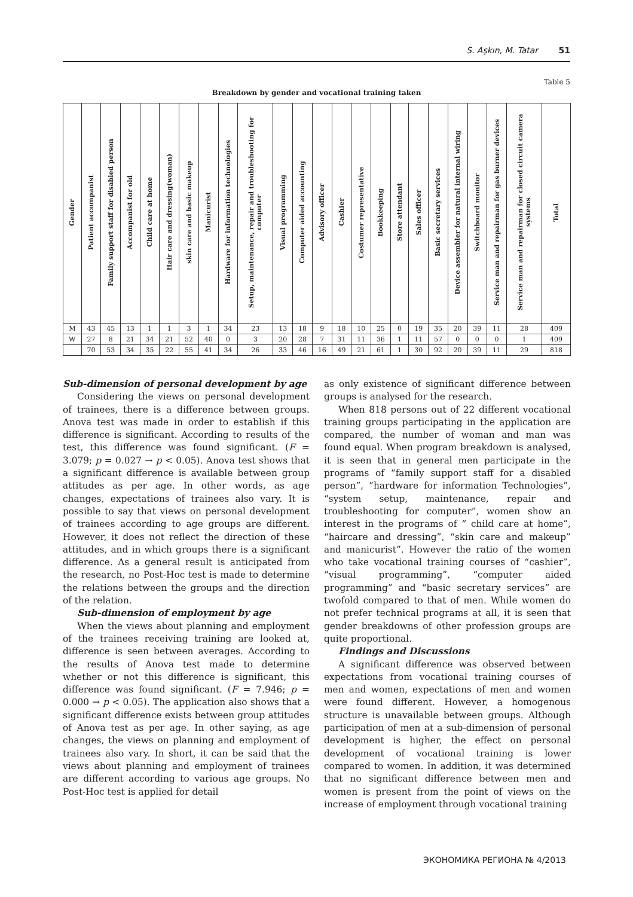S. Aşkın, M. Tatar 51
Table 5
Breakdown by gender and vocational training taken
| Gender | Patient accompanist | Family support staff for disabled person | Accompanist for old | Child care at home | Hair care and dressing(woman) | skin care and basic makeup | Manicurist | Hardware for information technologies | Setup, maintenance, repair and troubleshooting for computer | Visual programming | Computer aided accounting | Advisory officer | Cashier | Costumer representative | Bookkeeping | Store attendant | Sales officer | Basic secretary services | Device assembler for natural internal wiring | Switchboard monitor | Service man and repairman for gas burner devices | Service man and repairman for closed circuit camera systems | Total |
| --- | --- | --- | --- | --- | --- | --- | --- | --- | --- | --- | --- | --- | --- | --- | --- | --- | --- | --- | --- | --- | --- | --- | --- |
| M | 43 | 45 | 13 | 1 | 1 | 3 | 1 | 34 | 23 | 13 | 18 | 9 | 18 | 10 | 25 | 0 | 19 | 35 | 20 | 39 | 11 | 28 | 409 |
| W | 27 | 8 | 21 | 34 | 21 | 52 | 40 | 0 | 3 | 20 | 28 | 7 | 31 | 11 | 36 | 1 | 11 | 57 | 0 | 0 | 0 | 1 | 409 |
| | 70 | 53 | 34 | 35 | 22 | 55 | 41 | 34 | 26 | 33 | 46 | 16 | 49 | 21 | 61 | 1 | 30 | 92 | 20 | 39 | 11 | 29 | 818 |
Sub-dimension of personal development by age
Considering the views on personal development of trainees, there is a difference between groups. Anova test was made in order to establish if this difference is significant. According to results of the test, this difference was found significant. (F = 3.079; p = 0.027 → p < 0.05). Anova test shows that a significant difference is available between group attitudes as per age. In other words, as age changes, expectations of trainees also vary. It is possible to say that views on personal development of trainees according to age groups are different. However, it does not reflect the direction of these attitudes, and in which groups there is a significant difference. As a general result is anticipated from the research, no Post-Hoc test is made to determine the relations between the groups and the direction of the relation.
Sub-dimension of employment by age
When the views about planning and employment of the trainees receiving training are looked at, difference is seen between averages. According to the results of Anova test made to determine whether or not this difference is significant, this difference was found significant. (F = 7.946; p = 0.000 → p < 0.05). The application also shows that a significant difference exists between group attitudes of Anova test as per age. In other saying, as age changes, the views on planning and employment of trainees also vary. In short, it can be said that the views about planning and employment of trainees are different according to various age groups. No Post-Hoc test is applied for detail
as only existence of significant difference between groups is analysed for the research.
When 818 persons out of 22 different vocational training groups participating in the application are compared, the number of woman and man was found equal. When program breakdown is analysed, it is seen that in general men participate in the programs of “family support staff for a disabled person”, “hardware for information Technologies”, “system setup, maintenance, repair and troubleshooting for computer”, women show an interest in the programs of “ child care at home”, “haircare and dressing”, “skin care and makeup” and manicurist”. However the ratio of the women who take vocational training courses of “cashier”, “visual programming”, “computer aided programming” and “basic secretary services” are twofold compared to that of men. While women do not prefer technical programs at all, it is seen that gender breakdowns of other profession groups are quite proportional.
Findings and Discussions
A significant difference was observed between expectations from vocational training courses of men and women, expectations of men and women were found different. However, a homogenous structure is unavailable between groups. Although participation of men at a sub-dimension of personal development is higher, the effect on personal development of vocational training is lower compared to women. In addition, it was determined that no significant difference between men and women is present from the point of views on the increase of employment through vocational training
ЭКОНОМИКА РЕГИОНА № 4/2013